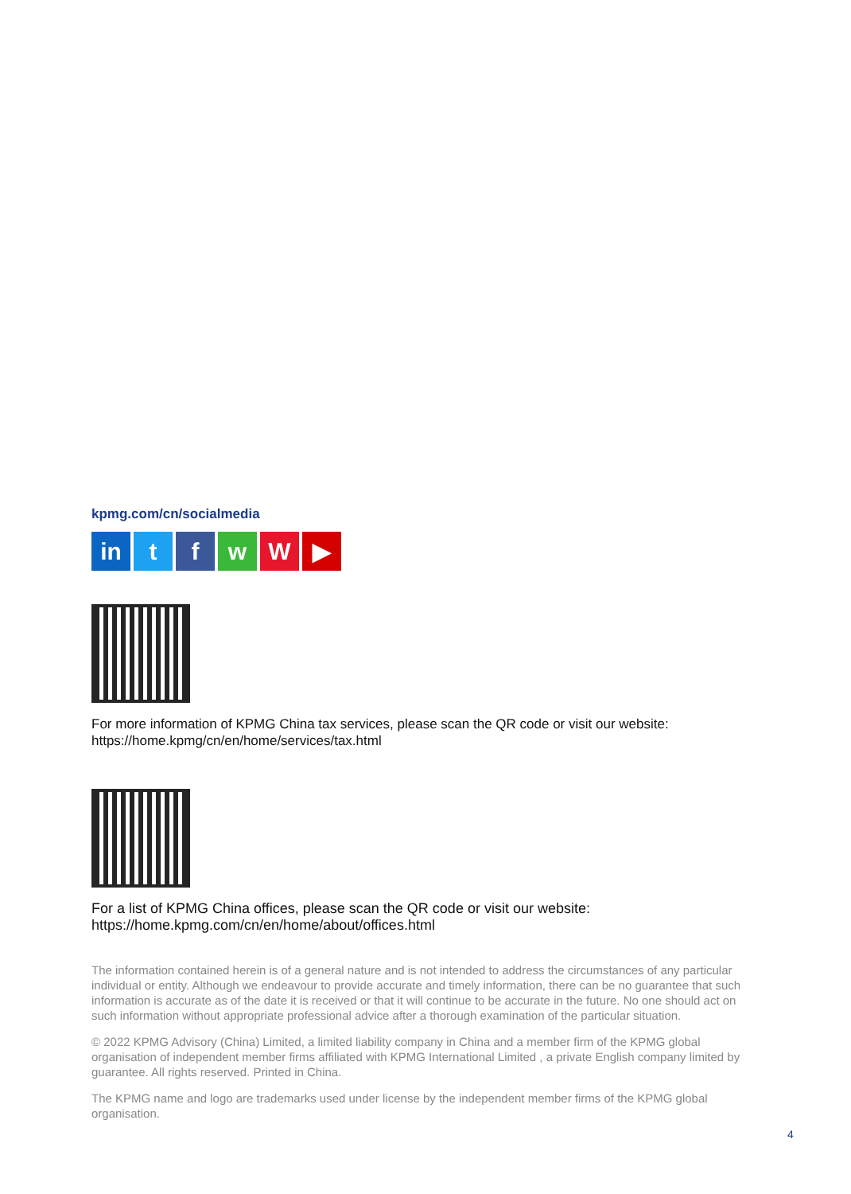kpmg.com/cn/socialmedia
in t f w W ▶
For more information of KPMG China tax services, please scan the QR code or visit our website:
https://home.kpmg/cn/en/home/services/tax.html
For a list of KPMG China offices, please scan the QR code or visit our website:
https://home.kpmg.com/cn/en/home/about/offices.html
The information contained herein is of a general nature and is not intended to address the circumstances of any particular individual or entity. Although we endeavour to provide accurate and timely information, there can be no guarantee that such information is accurate as of the date it is received or that it will continue to be accurate in the future. No one should act on such information without appropriate professional advice after a thorough examination of the particular situation.
© 2022 KPMG Advisory (China) Limited, a limited liability company in China and a member firm of the KPMG global organisation of independent member firms affiliated with KPMG International Limited , a private English company limited by guarantee. All rights reserved. Printed in China.
The KPMG name and logo are trademarks used under license by the independent member firms of the KPMG global organisation.
4